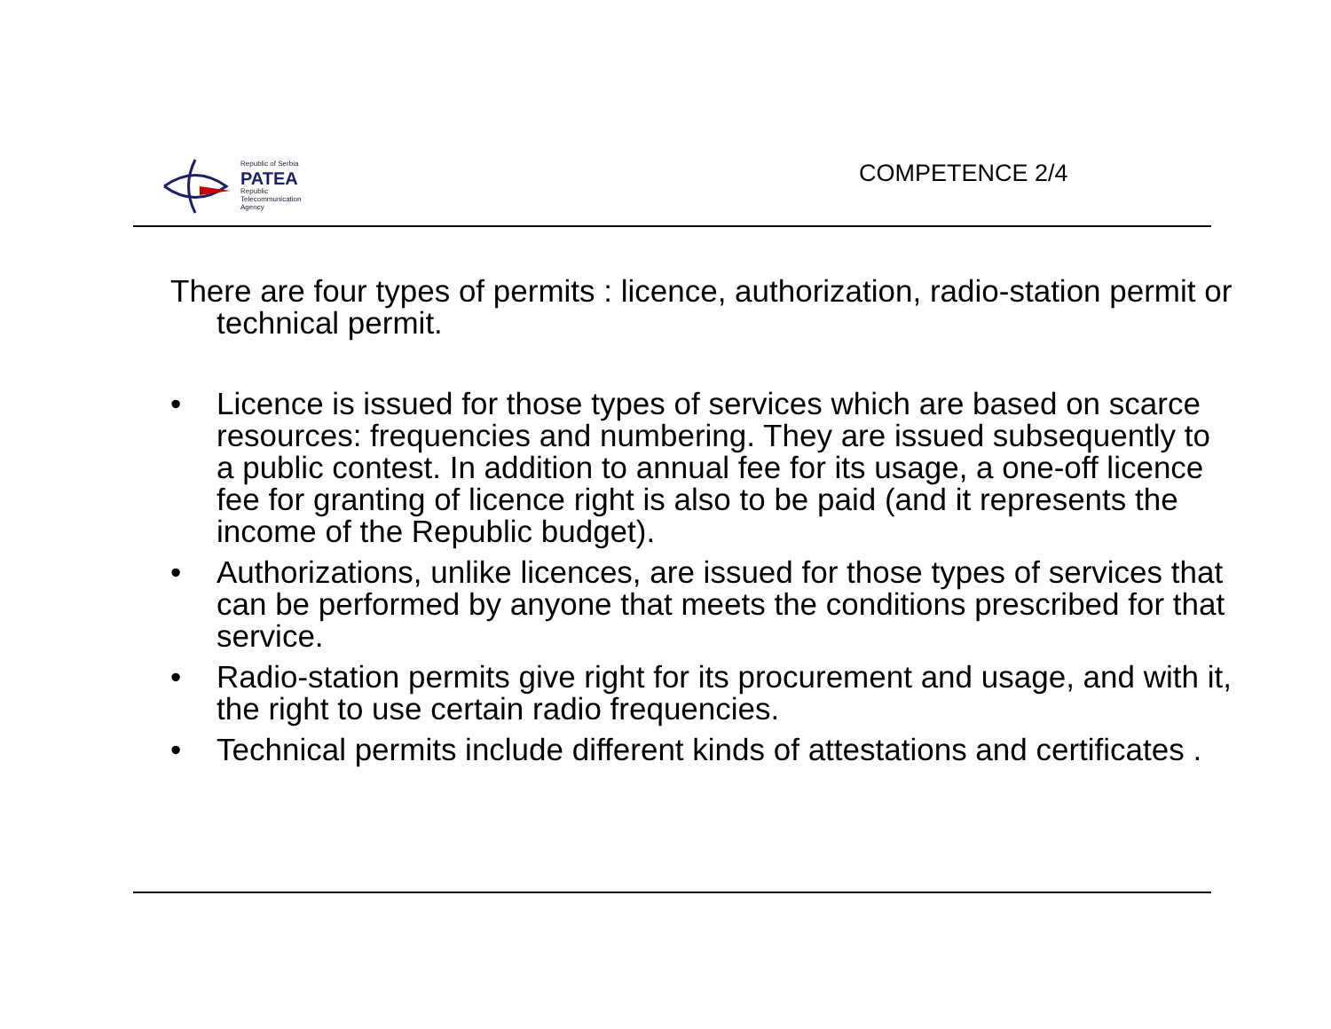Republic of Serbia
PATEA
Republic
Telecommunication
Agency
COMPETENCE 2/4
There are four types of permits : licence, authorization, radio-station permit or technical permit.
• Licence is issued for those types of services which are based on scarce resources: frequencies and numbering. They are issued subsequently to a public contest. In addition to annual fee for its usage, a one-off licence fee for granting of licence right is also to be paid (and it represents the income of the Republic budget).
• Authorizations, unlike licences, are issued for those types of services that can be performed by anyone that meets the conditions prescribed for that service.
• Radio-station permits give right for its procurement and usage, and with it, the right to use certain radio frequencies.
• Technical permits include different kinds of attestations and certificates .